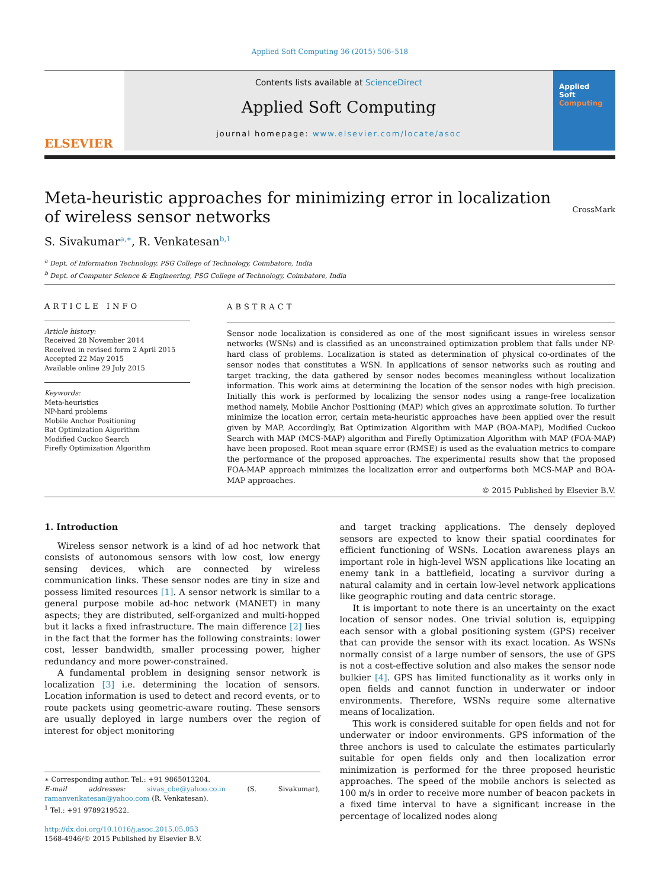Applied Soft Computing 36 (2015) 506–518
ELSEVIER
Contents lists available at ScienceDirect
Applied Soft Computing
journal homepage: www.elsevier.com/locate/asoc
Applied
Soft
Computing
Meta-heuristic approaches for minimizing error in localization
of wireless sensor networks
CrossMark
S. Sivakumar<sup>a,∗</sup>, R. Venkatesan<sup>b,1</sup>
<sup>a</sup> Dept. of Information Technology, PSG College of Technology, Coimbatore, India
<sup>b</sup> Dept. of Computer Science & Engineering, PSG College of Technology, Coimbatore, India
ARTICLE INFO
Article history:
Received 28 November 2014
Received in revised form 2 April 2015
Accepted 22 May 2015
Available online 29 July 2015
Keywords:
Meta-heuristics
NP-hard problems
Mobile Anchor Positioning
Bat Optimization Algorithm
Modified Cuckoo Search
Firefly Optimization Algorithm
ABSTRACT
Sensor node localization is considered as one of the most significant issues in wireless sensor networks (WSNs) and is classified as an unconstrained optimization problem that falls under NP-hard class of problems. Localization is stated as determination of physical co-ordinates of the sensor nodes that constitutes a WSN. In applications of sensor networks such as routing and target tracking, the data gathered by sensor nodes becomes meaningless without localization information. This work aims at determining the location of the sensor nodes with high precision. Initially this work is performed by localizing the sensor nodes using a range-free localization method namely, Mobile Anchor Positioning (MAP) which gives an approximate solution. To further minimize the location error, certain meta-heuristic approaches have been applied over the result given by MAP. Accordingly, Bat Optimization Algorithm with MAP (BOA-MAP), Modified Cuckoo Search with MAP (MCS-MAP) algorithm and Firefly Optimization Algorithm with MAP (FOA-MAP) have been proposed. Root mean square error (RMSE) is used as the evaluation metrics to compare the performance of the proposed approaches. The experimental results show that the proposed FOA-MAP approach minimizes the localization error and outperforms both MCS-MAP and BOA-MAP approaches.
© 2015 Published by Elsevier B.V.
1. Introduction
Wireless sensor network is a kind of ad hoc network that consists of autonomous sensors with low cost, low energy sensing devices, which are connected by wireless communication links. These sensor nodes are tiny in size and possess limited resources [1]. A sensor network is similar to a general purpose mobile ad-hoc network (MANET) in many aspects; they are distributed, self-organized and multi-hopped but it lacks a fixed infrastructure. The main difference [2] lies in the fact that the former has the following constraints: lower cost, lesser bandwidth, smaller processing power, higher redundancy and more power-constrained.
A fundamental problem in designing sensor network is localization [3] i.e. determining the location of sensors. Location information is used to detect and record events, or to route packets using geometric-aware routing. These sensors are usually deployed in large numbers over the region of interest for object monitoring
∗ Corresponding author. Tel.: +91 9865013204.
E-mail addresses: sivas_cbe@yahoo.co.in (S. Sivakumar), ramanvenkatesan@yahoo.com (R. Venkatesan).
<sup>1</sup> Tel.: +91 9789219522.
http://dx.doi.org/10.1016/j.asoc.2015.05.053
1568-4946/© 2015 Published by Elsevier B.V.
and target tracking applications. The densely deployed sensors are expected to know their spatial coordinates for efficient functioning of WSNs. Location awareness plays an important role in high-level WSN applications like locating an enemy tank in a battlefield, locating a survivor during a natural calamity and in certain low-level network applications like geographic routing and data centric storage.
It is important to note there is an uncertainty on the exact location of sensor nodes. One trivial solution is, equipping each sensor with a global positioning system (GPS) receiver that can provide the sensor with its exact location. As WSNs normally consist of a large number of sensors, the use of GPS is not a cost-effective solution and also makes the sensor node bulkier [4]. GPS has limited functionality as it works only in open fields and cannot function in underwater or indoor environments. Therefore, WSNs require some alternative means of localization.
This work is considered suitable for open fields and not for underwater or indoor environments. GPS information of the three anchors is used to calculate the estimates particularly suitable for open fields only and then localization error minimization is performed for the three proposed heuristic approaches. The speed of the mobile anchors is selected as 100 m/s in order to receive more number of beacon packets in a fixed time interval to have a significant increase in the percentage of localized nodes along